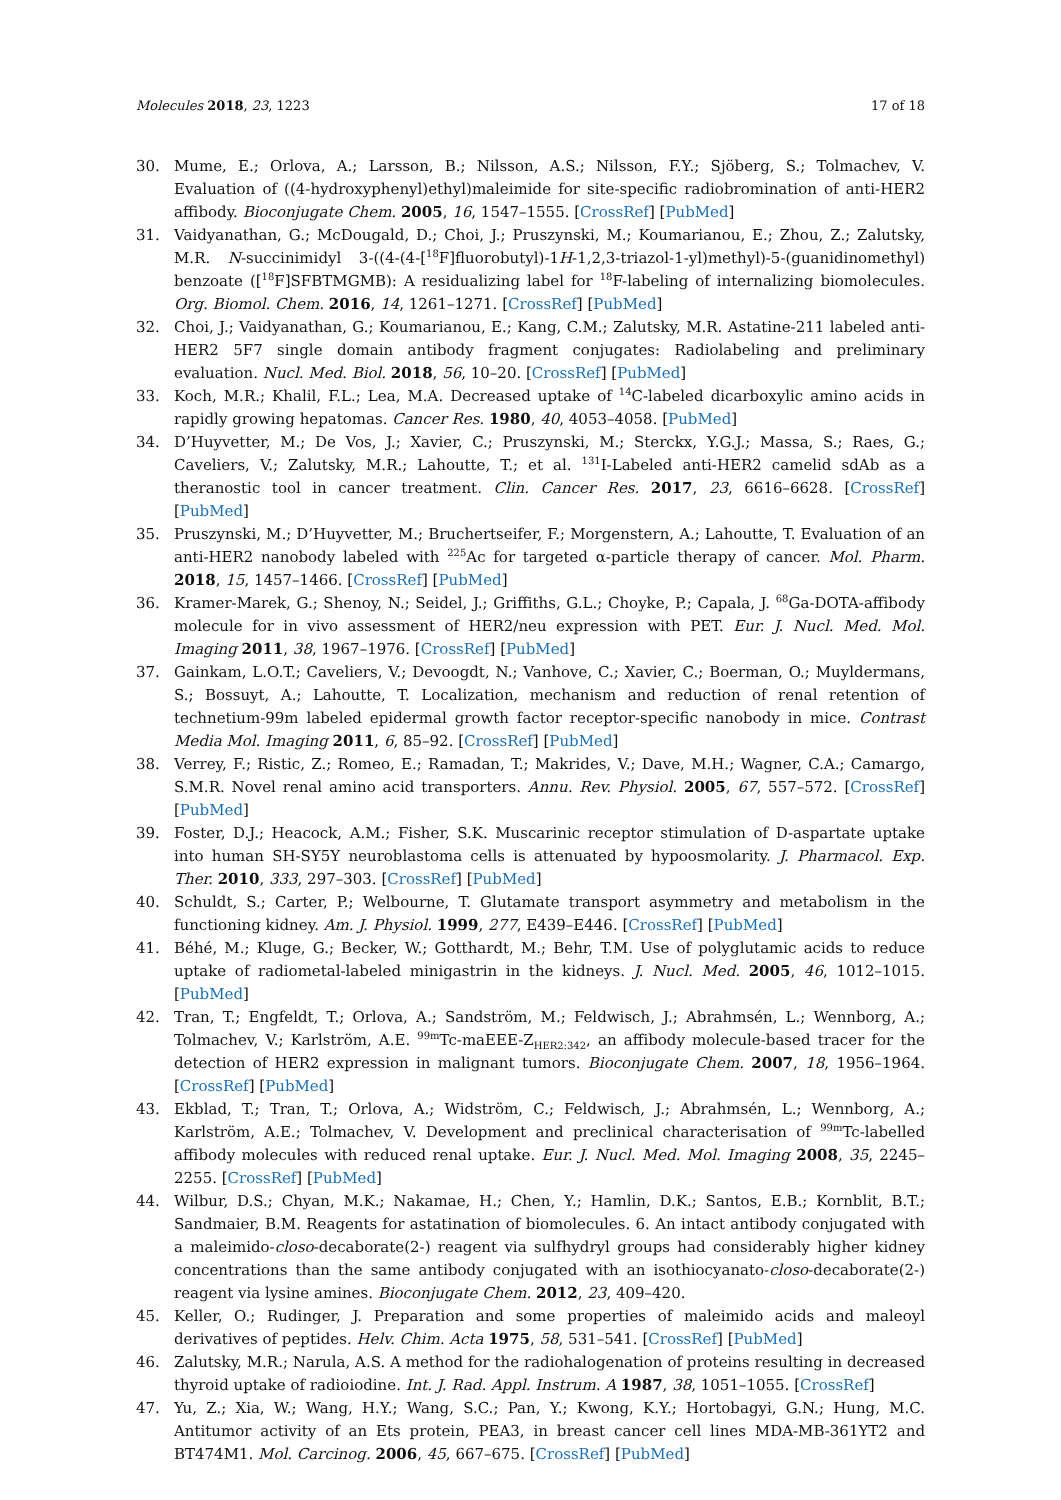Molecules 2018, 23, 1223 17 of 18
30. Mume, E.; Orlova, A.; Larsson, B.; Nilsson, A.S.; Nilsson, F.Y.; Sjöberg, S.; Tolmachev, V. Evaluation of ((4-hydroxyphenyl)ethyl)maleimide for site-specific radiobromination of anti-HER2 affibody. Bioconjugate Chem. 2005, 16, 1547–1555. [CrossRef] [PubMed]
31. Vaidyanathan, G.; McDougald, D.; Choi, J.; Pruszynski, M.; Koumarianou, E.; Zhou, Z.; Zalutsky, M.R. N-succinimidyl 3-((4-(4-[<sup>18</sup>F]fluorobutyl)-1H-1,2,3-triazol-1-yl)methyl)-5-(guanidinomethyl) benzoate ([<sup>18</sup>F]SFBTMGMB): A residualizing label for <sup>18</sup>F-labeling of internalizing biomolecules. Org. Biomol. Chem. 2016, 14, 1261–1271. [CrossRef] [PubMed]
32. Choi, J.; Vaidyanathan, G.; Koumarianou, E.; Kang, C.M.; Zalutsky, M.R. Astatine-211 labeled anti-HER2 5F7 single domain antibody fragment conjugates: Radiolabeling and preliminary evaluation. Nucl. Med. Biol. 2018, 56, 10–20. [CrossRef] [PubMed]
33. Koch, M.R.; Khalil, F.L.; Lea, M.A. Decreased uptake of <sup>14</sup>C-labeled dicarboxylic amino acids in rapidly growing hepatomas. Cancer Res. 1980, 40, 4053–4058. [PubMed]
34. D’Huyvetter, M.; De Vos, J.; Xavier, C.; Pruszynski, M.; Sterckx, Y.G.J.; Massa, S.; Raes, G.; Caveliers, V.; Zalutsky, M.R.; Lahoutte, T.; et al. <sup>131</sup>I-Labeled anti-HER2 camelid sdAb as a theranostic tool in cancer treatment. Clin. Cancer Res. 2017, 23, 6616–6628. [CrossRef] [PubMed]
35. Pruszynski, M.; D’Huyvetter, M.; Bruchertseifer, F.; Morgenstern, A.; Lahoutte, T. Evaluation of an anti-HER2 nanobody labeled with <sup>225</sup>Ac for targeted α-particle therapy of cancer. Mol. Pharm. 2018, 15, 1457–1466. [CrossRef] [PubMed]
36. Kramer-Marek, G.; Shenoy, N.; Seidel, J.; Griffiths, G.L.; Choyke, P.; Capala, J. <sup>68</sup>Ga-DOTA-affibody molecule for in vivo assessment of HER2/neu expression with PET. Eur. J. Nucl. Med. Mol. Imaging 2011, 38, 1967–1976. [CrossRef] [PubMed]
37. Gainkam, L.O.T.; Caveliers, V.; Devoogdt, N.; Vanhove, C.; Xavier, C.; Boerman, O.; Muyldermans, S.; Bossuyt, A.; Lahoutte, T. Localization, mechanism and reduction of renal retention of technetium-99m labeled epidermal growth factor receptor-specific nanobody in mice. Contrast Media Mol. Imaging 2011, 6, 85–92. [CrossRef] [PubMed]
38. Verrey, F.; Ristic, Z.; Romeo, E.; Ramadan, T.; Makrides, V.; Dave, M.H.; Wagner, C.A.; Camargo, S.M.R. Novel renal amino acid transporters. Annu. Rev. Physiol. 2005, 67, 557–572. [CrossRef] [PubMed]
39. Foster, D.J.; Heacock, A.M.; Fisher, S.K. Muscarinic receptor stimulation of D-aspartate uptake into human SH-SY5Y neuroblastoma cells is attenuated by hypoosmolarity. J. Pharmacol. Exp. Ther. 2010, 333, 297–303. [CrossRef] [PubMed]
40. Schuldt, S.; Carter, P.; Welbourne, T. Glutamate transport asymmetry and metabolism in the functioning kidney. Am. J. Physiol. 1999, 277, E439–E446. [CrossRef] [PubMed]
41. Béhé, M.; Kluge, G.; Becker, W.; Gotthardt, M.; Behr, T.M. Use of polyglutamic acids to reduce uptake of radiometal-labeled minigastrin in the kidneys. J. Nucl. Med. 2005, 46, 1012–1015. [PubMed]
42. Tran, T.; Engfeldt, T.; Orlova, A.; Sandström, M.; Feldwisch, J.; Abrahmsén, L.; Wennborg, A.; Tolmachev, V.; Karlström, A.E. <sup>99m</sup>Tc-maEEE-Z<sub>HER2:342</sub>, an affibody molecule-based tracer for the detection of HER2 expression in malignant tumors. Bioconjugate Chem. 2007, 18, 1956–1964. [CrossRef] [PubMed]
43. Ekblad, T.; Tran, T.; Orlova, A.; Widström, C.; Feldwisch, J.; Abrahmsén, L.; Wennborg, A.; Karlström, A.E.; Tolmachev, V. Development and preclinical characterisation of <sup>99m</sup>Tc-labelled affibody molecules with reduced renal uptake. Eur. J. Nucl. Med. Mol. Imaging 2008, 35, 2245–2255. [CrossRef] [PubMed]
44. Wilbur, D.S.; Chyan, M.K.; Nakamae, H.; Chen, Y.; Hamlin, D.K.; Santos, E.B.; Kornblit, B.T.; Sandmaier, B.M. Reagents for astatination of biomolecules. 6. An intact antibody conjugated with a maleimido-closo-decaborate(2-) reagent via sulfhydryl groups had considerably higher kidney concentrations than the same antibody conjugated with an isothiocyanato-closo-decaborate(2-) reagent via lysine amines. Bioconjugate Chem. 2012, 23, 409–420.
45. Keller, O.; Rudinger, J. Preparation and some properties of maleimido acids and maleoyl derivatives of peptides. Helv. Chim. Acta 1975, 58, 531–541. [CrossRef] [PubMed]
46. Zalutsky, M.R.; Narula, A.S. A method for the radiohalogenation of proteins resulting in decreased thyroid uptake of radioiodine. Int. J. Rad. Appl. Instrum. A 1987, 38, 1051–1055. [CrossRef]
47. Yu, Z.; Xia, W.; Wang, H.Y.; Wang, S.C.; Pan, Y.; Kwong, K.Y.; Hortobagyi, G.N.; Hung, M.C. Antitumor activity of an Ets protein, PEA3, in breast cancer cell lines MDA-MB-361YT2 and BT474M1. Mol. Carcinog. 2006, 45, 667–675. [CrossRef] [PubMed]